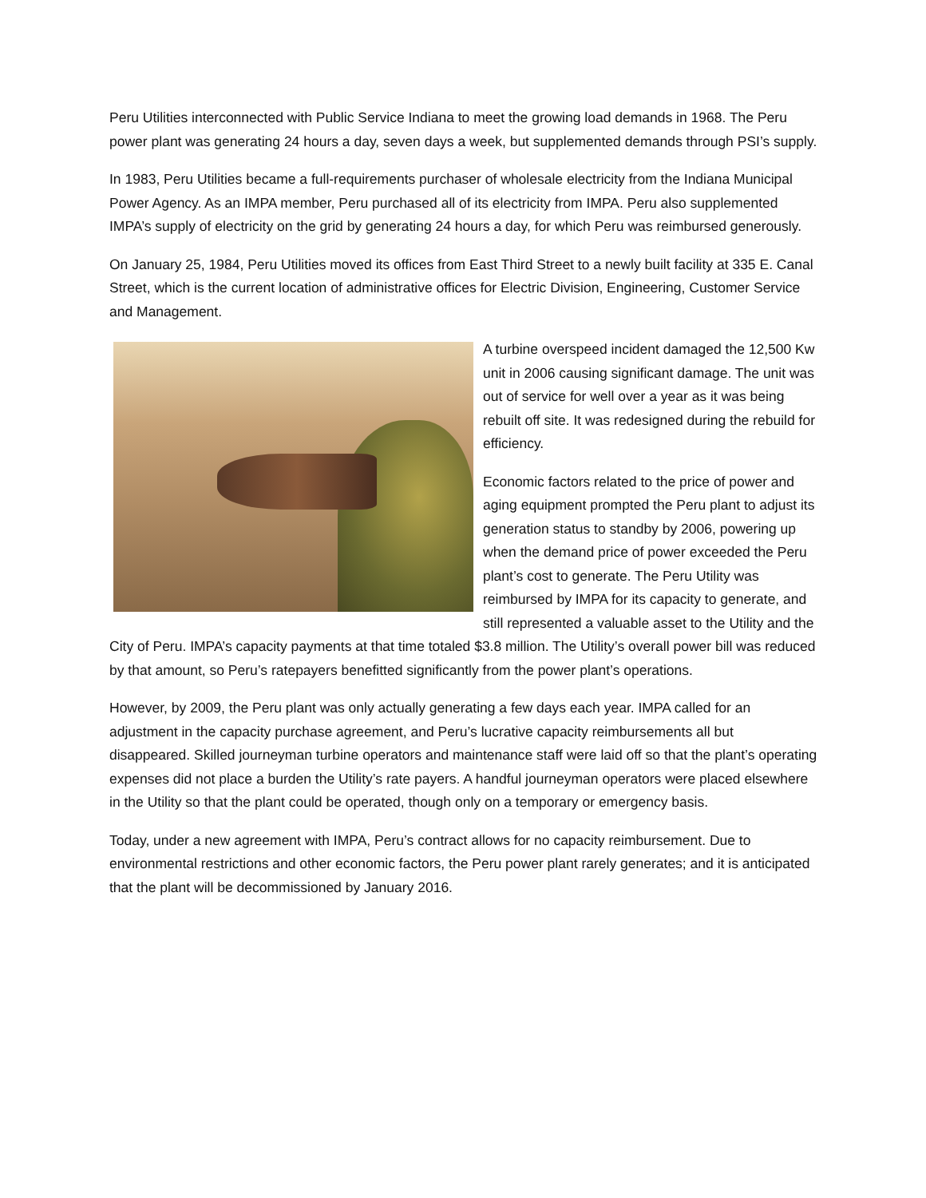Peru Utilities interconnected with Public Service Indiana to meet the growing load demands in 1968. The Peru power plant was generating 24 hours a day, seven days a week, but supplemented demands through PSI’s supply.
In 1983, Peru Utilities became a full-requirements purchaser of wholesale electricity from the Indiana Municipal Power Agency. As an IMPA member, Peru purchased all of its electricity from IMPA. Peru also supplemented IMPA’s supply of electricity on the grid by generating 24 hours a day, for which Peru was reimbursed generously.
On January 25, 1984, Peru Utilities moved its offices from East Third Street to a newly built facility at 335 E. Canal Street, which is the current location of administrative offices for Electric Division, Engineering, Customer Service and Management.
A turbine overspeed incident damaged the 12,500 Kw unit in 2006 causing significant damage. The unit was out of service for well over a year as it was being rebuilt off site. It was redesigned during the rebuild for efficiency.
Economic factors related to the price of power and aging equipment prompted the Peru plant to adjust its generation status to standby by 2006, powering up when the demand price of power exceeded the Peru plant’s cost to generate. The Peru Utility was reimbursed by IMPA for its capacity to generate, and still represented a valuable asset to the Utility and the City of Peru. IMPA’s capacity payments at that time totaled $3.8 million. The Utility’s overall power bill was reduced by that amount, so Peru’s ratepayers benefitted significantly from the power plant’s operations.
However, by 2009, the Peru plant was only actually generating a few days each year. IMPA called for an adjustment in the capacity purchase agreement, and Peru’s lucrative capacity reimbursements all but disappeared. Skilled journeyman turbine operators and maintenance staff were laid off so that the plant’s operating expenses did not place a burden the Utility’s rate payers. A handful journeyman operators were placed elsewhere in the Utility so that the plant could be operated, though only on a temporary or emergency basis.
Today, under a new agreement with IMPA, Peru’s contract allows for no capacity reimbursement. Due to environmental restrictions and other economic factors, the Peru power plant rarely generates; and it is anticipated that the plant will be decommissioned by January 2016.